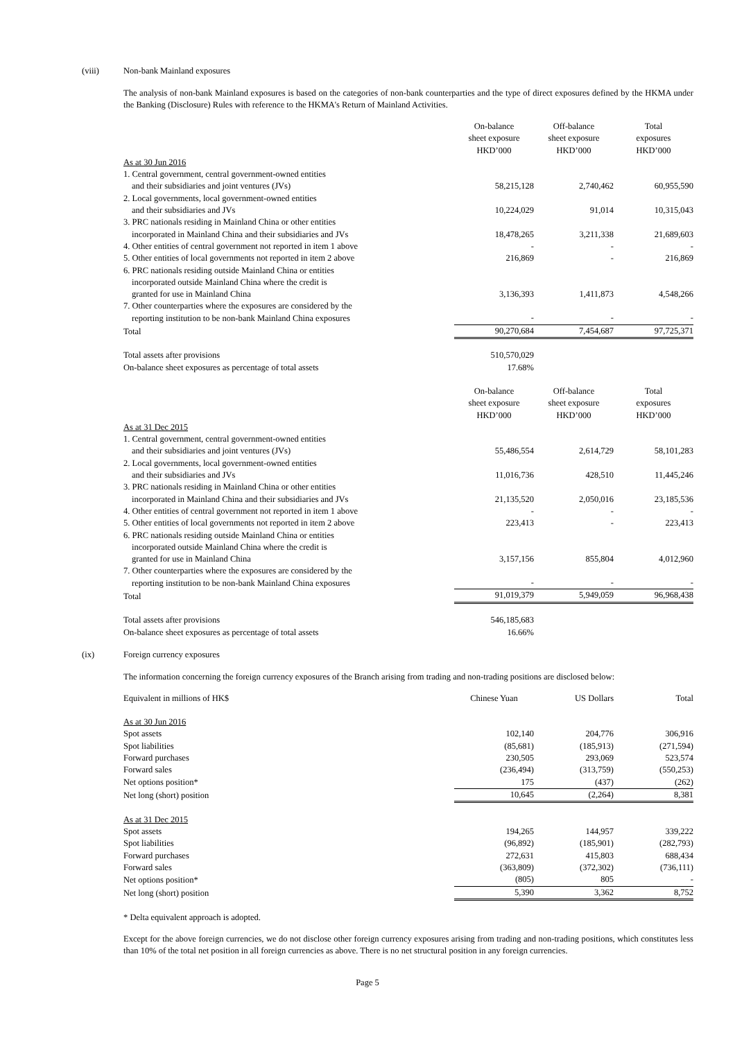(viii) Non-bank Mainland exposures
The analysis of non-bank Mainland exposures is based on the categories of non-bank counterparties and the type of direct exposures defined by the HKMA under the Banking (Disclosure) Rules with reference to the HKMA's Return of Mainland Activities.
| | On-balance sheet exposure HKD’000 | Off-balance sheet exposure HKD’000 | Total exposures HKD’000 |
| As at 30 Jun 2016 | | | |
| 1. Central government, central government-owned entities and their subsidiaries and joint ventures (JVs) | 58,215,128 | 2,740,462 | 60,955,590 |
| 2. Local governments, local government-owned entities and their subsidiaries and JVs | 10,224,029 | 91,014 | 10,315,043 |
| 3. PRC nationals residing in Mainland China or other entities incorporated in Mainland China and their subsidiaries and JVs | 18,478,265 | 3,211,338 | 21,689,603 |
| 4. Other entities of central government not reported in item 1 above | - | - | - |
| 5. Other entities of local governments not reported in item 2 above | 216,869 | - | 216,869 |
| 6. PRC nationals residing outside Mainland China or entities incorporated outside Mainland China where the credit is granted for use in Mainland China | 3,136,393 | 1,411,873 | 4,548,266 |
| 7. Other counterparties where the exposures are considered by the reporting institution to be non-bank Mainland China exposures | - | - | - |
| Total | 90,270,684 | 7,454,687 | 97,725,371 |
| Total assets after provisions | 510,570,029 | | |
| On-balance sheet exposures as percentage of total assets | 17.68% | | |
| | On-balance sheet exposure HKD’000 | Off-balance sheet exposure HKD’000 | Total exposures HKD’000 |
| As at 31 Dec 2015 | | | |
| 1. Central government, central government-owned entities and their subsidiaries and joint ventures (JVs) | 55,486,554 | 2,614,729 | 58,101,283 |
| 2. Local governments, local government-owned entities and their subsidiaries and JVs | 11,016,736 | 428,510 | 11,445,246 |
| 3. PRC nationals residing in Mainland China or other entities incorporated in Mainland China and their subsidiaries and JVs | 21,135,520 | 2,050,016 | 23,185,536 |
| 4. Other entities of central government not reported in item 1 above | - | - | - |
| 5. Other entities of local governments not reported in item 2 above | 223,413 | - | 223,413 |
| 6. PRC nationals residing outside Mainland China or entities incorporated outside Mainland China where the credit is granted for use in Mainland China | 3,157,156 | 855,804 | 4,012,960 |
| 7. Other counterparties where the exposures are considered by the reporting institution to be non-bank Mainland China exposures | - | - | - |
| Total | 91,019,379 | 5,949,059 | 96,968,438 |
| Total assets after provisions | 546,185,683 | | |
| On-balance sheet exposures as percentage of total assets | 16.66% | | |
(ix) Foreign currency exposures
The information concerning the foreign currency exposures of the Branch arising from trading and non-trading positions are disclosed below:
| Equivalent in millions of HK$ | Chinese Yuan | US Dollars | Total |
| As at 30 Jun 2016 | | | |
| Spot assets | 102,140 | 204,776 | 306,916 |
| Spot liabilities | (85,681) | (185,913) | (271,594) |
| Forward purchases | 230,505 | 293,069 | 523,574 |
| Forward sales | (236,494) | (313,759) | (550,253) |
| Net options position* | 175 | (437) | (262) |
| Net long (short) position | 10,645 | (2,264) | 8,381 |
| As at 31 Dec 2015 | | | |
| Spot assets | 194,265 | 144,957 | 339,222 |
| Spot liabilities | (96,892) | (185,901) | (282,793) |
| Forward purchases | 272,631 | 415,803 | 688,434 |
| Forward sales | (363,809) | (372,302) | (736,111) |
| Net options position* | (805) | 805 | - |
| Net long (short) position | 5,390 | 3,362 | 8,752 |
* Delta equivalent approach is adopted.
Except for the above foreign currencies, we do not disclose other foreign currency exposures arising from trading and non-trading positions, which constitutes less than 10% of the total net position in all foreign currencies as above. There is no net structural position in any foreign currencies.
Page 5